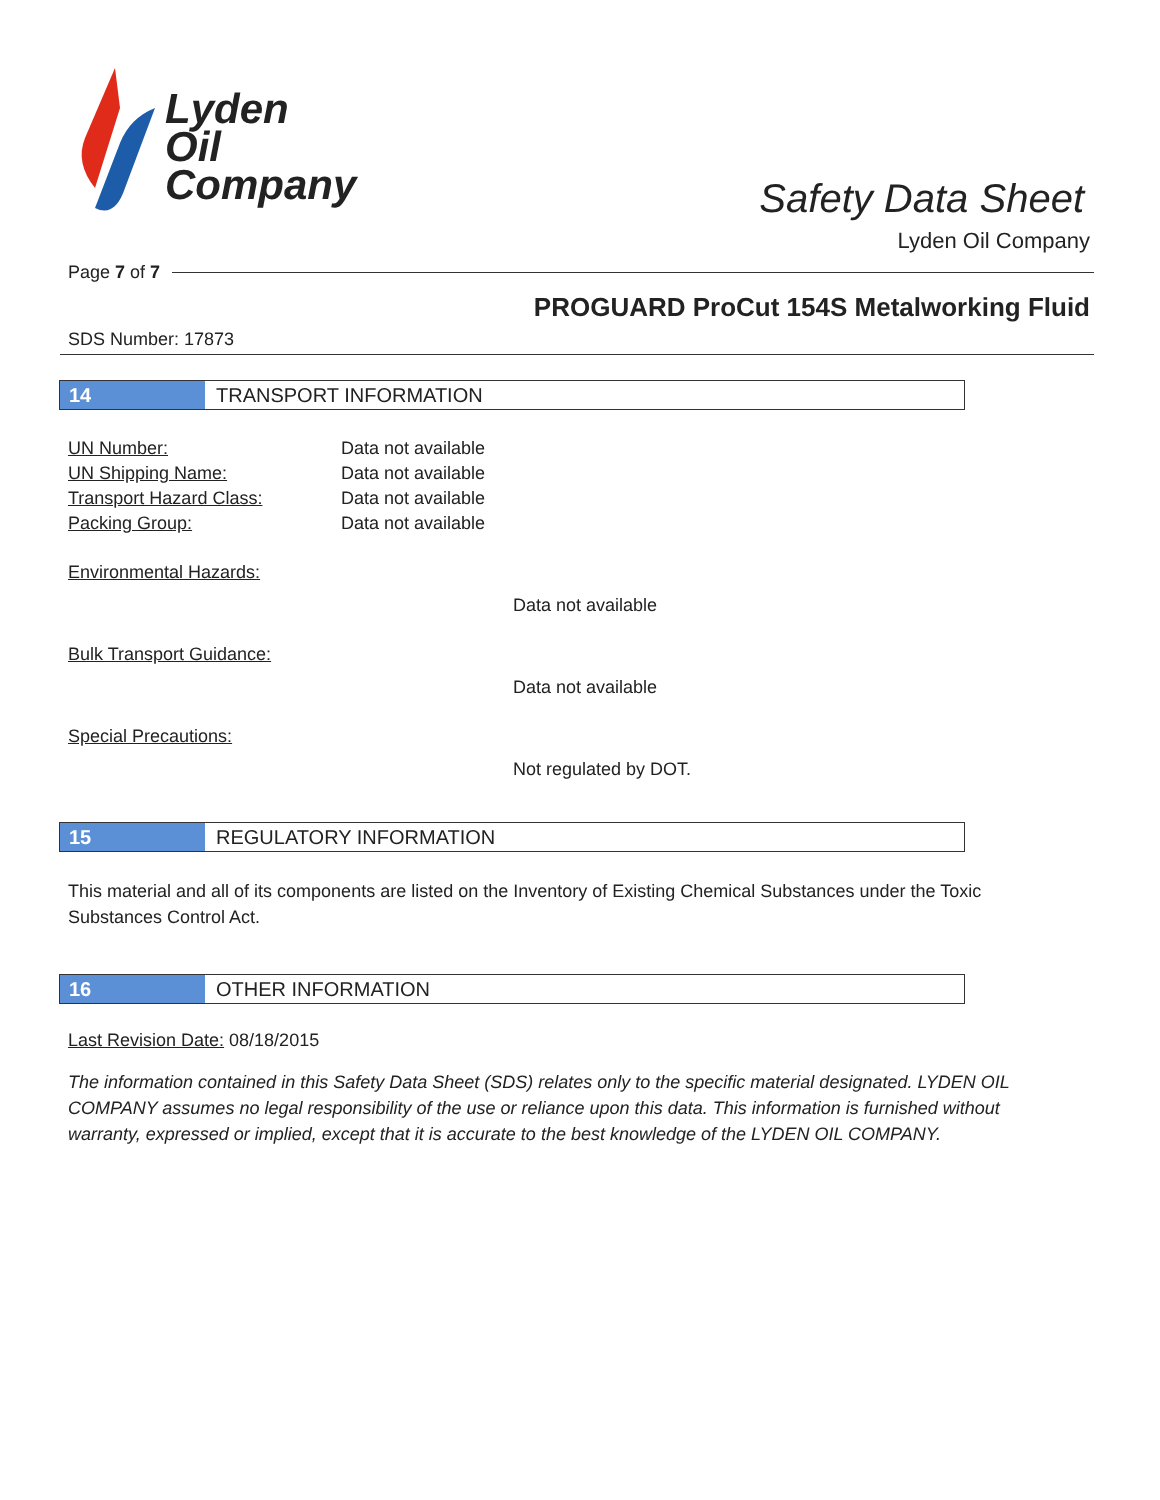Lyden
Oil
Company
Safety Data Sheet
Lyden Oil Company
Page 7 of 7
PROGUARD ProCut 154S Metalworking Fluid
SDS Number: 17873
14
TRANSPORT INFORMATION
UN Number: Data not available
UN Shipping Name: Data not available
Transport Hazard Class: Data not available
Packing Group: Data not available
Environmental Hazards:
Data not available
Bulk Transport Guidance:
Data not available
Special Precautions:
Not regulated by DOT.
15
REGULATORY INFORMATION
This material and all of its components are listed on the Inventory of Existing Chemical Substances under the Toxic Substances Control Act.
16
OTHER INFORMATION
Last Revision Date: 08/18/2015
The information contained in this Safety Data Sheet (SDS) relates only to the specific material designated. LYDEN OIL COMPANY assumes no legal responsibility of the use or reliance upon this data. This information is furnished without warranty, expressed or implied, except that it is accurate to the best knowledge of the LYDEN OIL COMPANY.